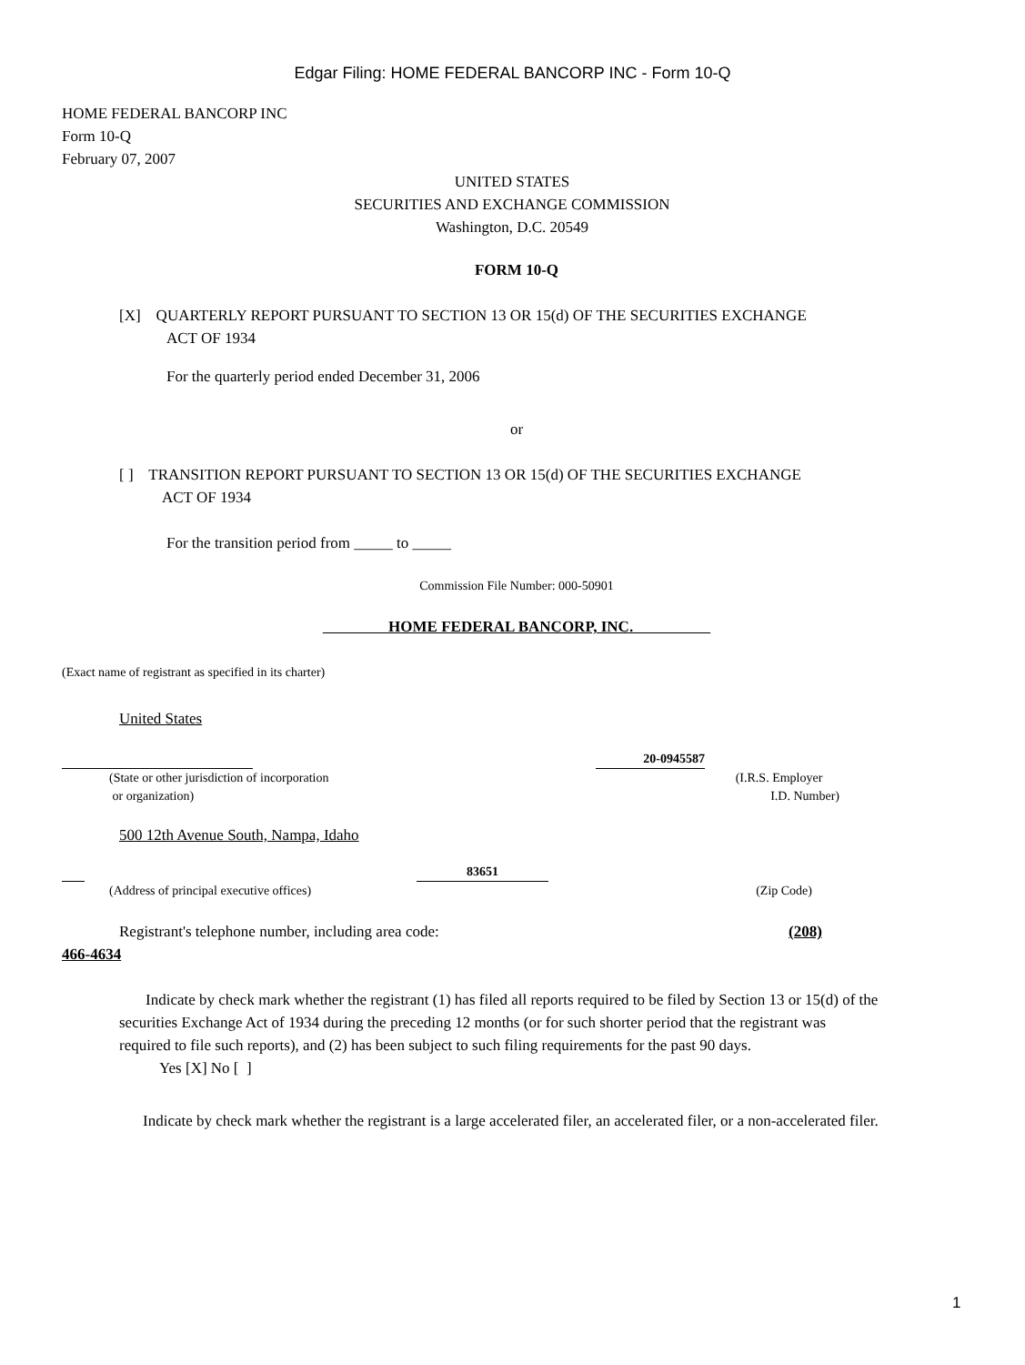Edgar Filing: HOME FEDERAL BANCORP INC - Form 10-Q
HOME FEDERAL BANCORP INC
Form 10-Q
February 07, 2007
UNITED STATES
SECURITIES AND EXCHANGE COMMISSION
Washington, D.C. 20549
FORM 10-Q
[X] QUARTERLY REPORT PURSUANT TO SECTION 13 OR 15(d) OF THE SECURITIES EXCHANGE
ACT OF 1934
For the quarterly period ended December 31, 2006
or
[ ] TRANSITION REPORT PURSUANT TO SECTION 13 OR 15(d) OF THE SECURITIES EXCHANGE
ACT OF 1934
For the transition period from _____ to _____
Commission File Number: 000-50901
HOME FEDERAL BANCORP, INC.
(Exact name of registrant as specified in its charter)
United States
20-0945587
(State or other jurisdiction of incorporation
or organization) (I.R.S. Employer
I.D. Number)
500 12th Avenue South, Nampa, Idaho
83651
(Address of principal executive offices) (Zip Code)
Registrant's telephone number, including area code: (208)
466-4634
Indicate by check mark whether the registrant (1) has filed all reports required to be filed by Section 13 or 15(d) of the
securities Exchange Act of 1934 during the preceding 12 months (or for such shorter period that the registrant was
required to file such reports), and (2) has been subject to such filing requirements for the past 90 days.
Yes [X] No [ ]
Indicate by check mark whether the registrant is a large accelerated filer, an accelerated filer, or a non-accelerated filer.
1